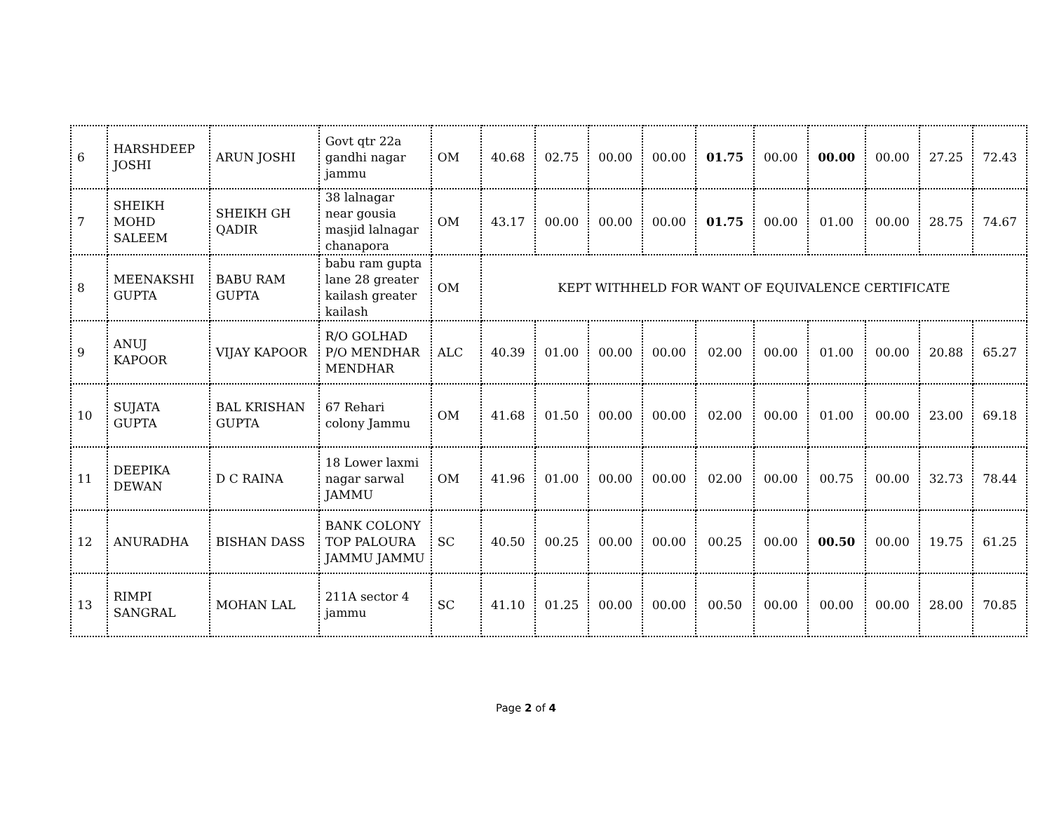| 6 | HARSHDEEP JOSHI | ARUN JOSHI | Govt qtr 22a gandhi nagar jammu | OM | 40.68 | 02.75 | 00.00 | 00.00 | 01.75 | 00.00 | 00.00 | 00.00 | 27.25 | 72.43 |
| 7 | SHEIKH MOHD SALEEM | SHEIKH GH QADIR | 38 lalnagar near gousia masjid lalnagar chanapora | OM | 43.17 | 00.00 | 00.00 | 00.00 | 01.75 | 00.00 | 01.00 | 00.00 | 28.75 | 74.67 |
| 8 | MEENAKSHI GUPTA | BABU RAM GUPTA | babu ram gupta lane 28 greater kailash greater kailash | OM | KEPT WITHHELD FOR WANT OF EQUIVALENCE CERTIFICATE | | | | | | | | | |
| 9 | ANUJ KAPOOR | VIJAY KAPOOR | R/O GOLHAD P/O MENDHAR MENDHAR | ALC | 40.39 | 01.00 | 00.00 | 00.00 | 02.00 | 00.00 | 01.00 | 00.00 | 20.88 | 65.27 |
| 10 | SUJATA GUPTA | BAL KRISHAN GUPTA | 67 Rehari colony Jammu | OM | 41.68 | 01.50 | 00.00 | 00.00 | 02.00 | 00.00 | 01.00 | 00.00 | 23.00 | 69.18 |
| 11 | DEEPIKA DEWAN | D C RAINA | 18 Lower laxmi nagar sarwal JAMMU | OM | 41.96 | 01.00 | 00.00 | 00.00 | 02.00 | 00.00 | 00.75 | 00.00 | 32.73 | 78.44 |
| 12 | ANURADHA | BISHAN DASS | BANK COLONY TOP PALOURA JAMMU JAMMU | SC | 40.50 | 00.25 | 00.00 | 00.00 | 00.25 | 00.00 | 00.50 | 00.00 | 19.75 | 61.25 |
| 13 | RIMPI SANGRAL | MOHAN LAL | 211A sector 4 jammu | SC | 41.10 | 01.25 | 00.00 | 00.00 | 00.50 | 00.00 | 00.00 | 00.00 | 28.00 | 70.85 |
Page 2 of 4